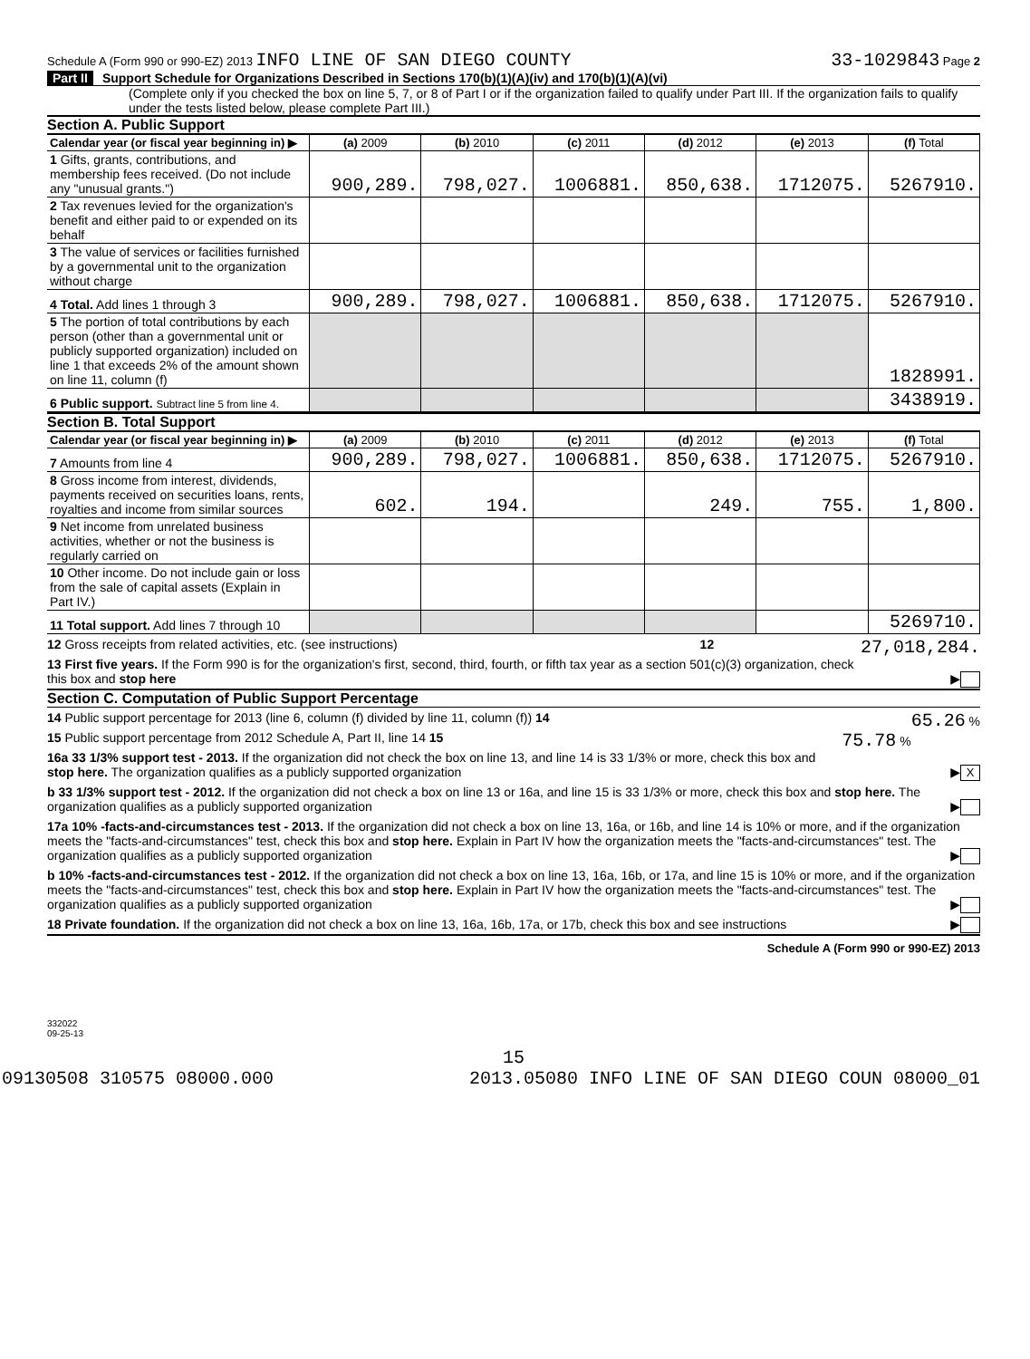Schedule A (Form 990 or 990-EZ) 2013 INFO LINE OF SAN DIEGO COUNTY 33-1029843 Page 2
Part II Support Schedule for Organizations Described in Sections 170(b)(1)(A)(iv) and 170(b)(1)(A)(vi)
(Complete only if you checked the box on line 5, 7, or 8 of Part I or if the organization failed to qualify under Part III. If the organization fails to qualify under the tests listed below, please complete Part III.)
Section A. Public Support
| Calendar year (or fiscal year beginning in) ▶ | (a) 2009 | (b) 2010 | (c) 2011 | (d) 2012 | (e) 2013 | (f) Total |
| --- | --- | --- | --- | --- | --- | --- |
| 1 Gifts, grants, contributions, and membership fees received. (Do not include any "unusual grants.") | 900,289. | 798,027. | 1006881. | 850,638. | 1712075. | 5267910. |
| 2 Tax revenues levied for the organization's benefit and either paid to or expended on its behalf | | | | | | |
| 3 The value of services or facilities furnished by a governmental unit to the organization without charge | | | | | | |
| 4 Total. Add lines 1 through 3 | 900,289. | 798,027. | 1006881. | 850,638. | 1712075. | 5267910. |
| 5 The portion of total contributions by each person (other than a governmental unit or publicly supported organization) included on line 1 that exceeds 2% of the amount shown on line 11, column (f) | | | | | | 1828991. |
| 6 Public support. Subtract line 5 from line 4. | | | | | | 3438919. |
Section B. Total Support
| Calendar year (or fiscal year beginning in) ▶ | (a) 2009 | (b) 2010 | (c) 2011 | (d) 2012 | (e) 2013 | (f) Total |
| --- | --- | --- | --- | --- | --- | --- |
| 7 Amounts from line 4 | 900,289. | 798,027. | 1006881. | 850,638. | 1712075. | 5267910. |
| 8 Gross income from interest, dividends, payments received on securities loans, rents, royalties and income from similar sources | 602. | 194. | | 249. | 755. | 1,800. |
| 9 Net income from unrelated business activities, whether or not the business is regularly carried on | | | | | | |
| 10 Other income. Do not include gain or loss from the sale of capital assets (Explain in Part IV.) | | | | | | |
| 11 Total support. Add lines 7 through 10 | | | | | | 5269710. |
12 Gross receipts from related activities, etc. (see instructions) 12 27,018,284.
13 First five years. If the Form 990 is for the organization's first, second, third, fourth, or fifth tax year as a section 501(c)(3) organization, check this box and stop here ▶
Section C. Computation of Public Support Percentage
14 Public support percentage for 2013 (line 6, column (f) divided by line 11, column (f)) 14 65.26 %
15 Public support percentage from 2012 Schedule A, Part II, line 14 15 75.78 %
16a 33 1/3% support test - 2013. If the organization did not check the box on line 13, and line 14 is 33 1/3% or more, check this box and stop here. The organization qualifies as a publicly supported organization ▶ X
b 33 1/3% support test - 2012. If the organization did not check a box on line 13 or 16a, and line 15 is 33 1/3% or more, check this box and stop here. The organization qualifies as a publicly supported organization ▶
17a 10% -facts-and-circumstances test - 2013. If the organization did not check a box on line 13, 16a, or 16b, and line 14 is 10% or more, and if the organization meets the "facts-and-circumstances" test, check this box and stop here. Explain in Part IV how the organization meets the "facts-and-circumstances" test. The organization qualifies as a publicly supported organization ▶
b 10% -facts-and-circumstances test - 2012. If the organization did not check a box on line 13, 16a, 16b, or 17a, and line 15 is 10% or more, and if the organization meets the "facts-and-circumstances" test, check this box and stop here. Explain in Part IV how the organization meets the "facts-and-circumstances" test. The organization qualifies as a publicly supported organization ▶
18 Private foundation. If the organization did not check a box on line 13, 16a, 16b, 17a, or 17b, check this box and see instructions ▶
Schedule A (Form 990 or 990-EZ) 2013
332022
09-25-13
15
09130508 310575 08000.000 2013.05080 INFO LINE OF SAN DIEGO COUN 08000_01